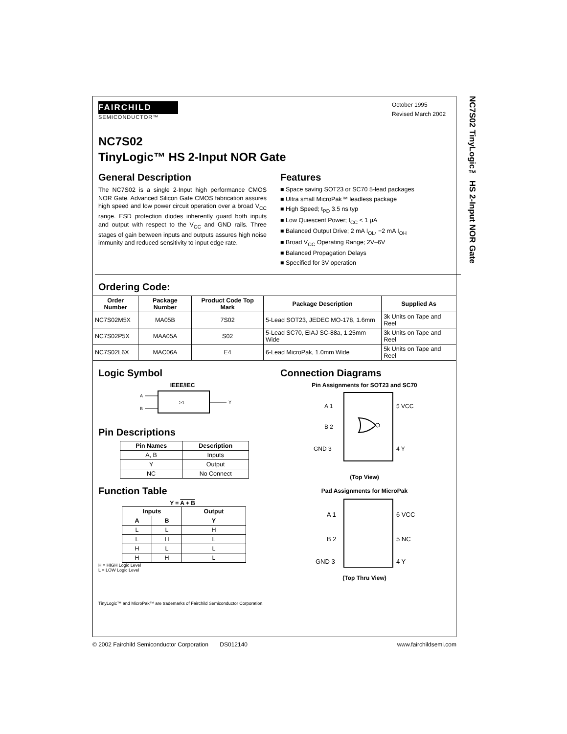NC7S02 TinyLogic™ HS 2-Input NOR Gate
FAIRCHILD
SEMICONDUCTOR™
October 1995
Revised March 2002
NC7S02
TinyLogic™ HS 2-Input NOR Gate
General Description
The NC7S02 is a single 2-Input high performance CMOS NOR Gate. Advanced Silicon Gate CMOS fabrication assures high speed and low power circuit operation over a broad V<sub>CC</sub> range. ESD protection diodes inherently guard both inputs and output with respect to the V<sub>CC</sub> and GND rails. Three stages of gain between inputs and outputs assures high noise immunity and reduced sensitivity to input edge rate.
Features
■ Space saving SOT23 or SC70 5-lead packages
■ Ultra small MicroPak™ leadless package
■ High Speed; t<sub>PD</sub> 3.5 ns typ
■ Low Quiescent Power; I<sub>CC</sub> < 1 μA
■ Balanced Output Drive; 2 mA I<sub>OL</sub>, −2 mA I<sub>OH</sub>
■ Broad V<sub>CC</sub> Operating Range; 2V–6V
■ Balanced Propagation Delays
■ Specified for 3V operation
Ordering Code:
| Order Number | Package Number | Product Code Top Mark | Package Description | Supplied As |
| --- | --- | --- | --- | --- |
| NC7S02M5X | MA05B | 7S02 | 5-Lead SOT23, JEDEC MO-178, 1.6mm | 3k Units on Tape and Reel |
| NC7S02P5X | MAA05A | S02 | 5-Lead SC70, EIAJ SC-88a, 1.25mm Wide | 3k Units on Tape and Reel |
| NC7S02L6X | MAC06A | E4 | 6-Lead MicroPak, 1.0mm Wide | 5k Units on Tape and Reel |
Logic Symbol
IEEE/IEC
A
B
≥1
Y
Pin Descriptions
| Pin Names | Description |
| --- | --- |
| A, B | Inputs |
| Y | Output |
| NC | No Connect |
Function Table
Y = A + B
| Inputs | | Output |
| --- | --- | --- |
| A | B | Y |
| L | L | H |
| L | H | L |
| H | L | L |
| H | H | L |
H = HIGH Logic Level
L = LOW Logic Level
Connection Diagrams
Pin Assignments for SOT23 and SC70
A 1
B 2
GND 3
5 VCC
4 Y
(Top View)
Pad Assignments for MicroPak
A 1
B 2
GND 3
6 VCC
5 NC
4 Y
(Top Thru View)
TinyLogic™ and MicroPak™ are trademarks of Fairchild Semiconductor Corporation.
© 2002 Fairchild Semiconductor Corporation DS012140 www.fairchildsemi.com